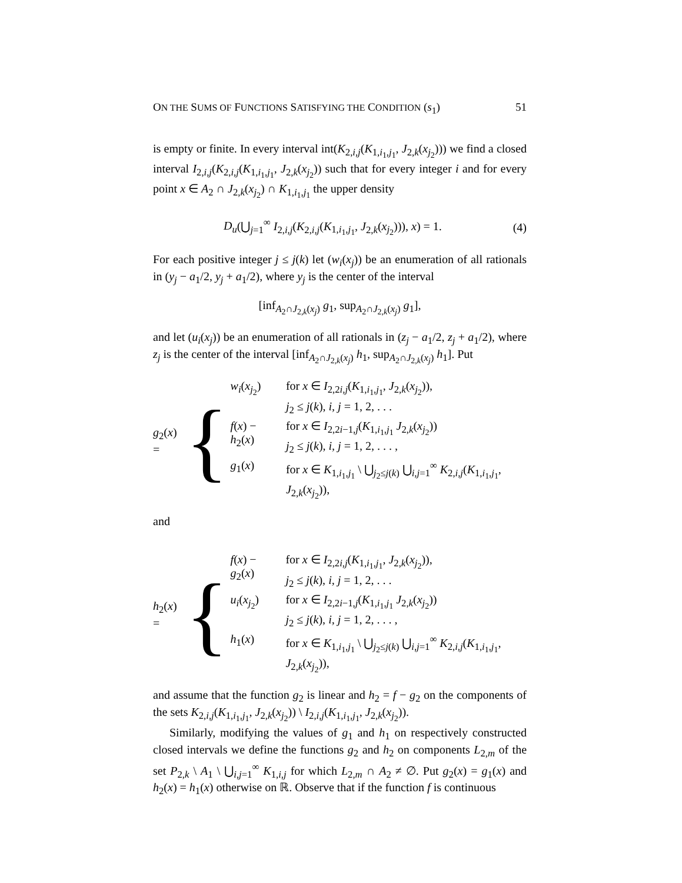ON THE SUMS OF FUNCTIONS SATISFYING THE CONDITION (s<sub>1</sub>) 51
is empty or finite. In every interval int(K<sub>2,i,j</sub>(K<sub>1,i<sub>1</sub>,j<sub>1</sub></sub>, J<sub>2,k</sub>(x<sub>j<sub>2</sub></sub>))) we find a closed interval I<sub>2,i,j</sub>(K<sub>2,i,j</sub>(K<sub>1,i<sub>1</sub>,j<sub>1</sub></sub>, J<sub>2,k</sub>(x<sub>j<sub>2</sub></sub>)) such that for every integer i and for every point x ∈ A<sub>2</sub> ∩ J<sub>2,k</sub>(x<sub>j<sub>2</sub></sub>) ∩ K<sub>1,i<sub>1</sub>,j<sub>1</sub></sub> the upper density
D<sub>u</sub>(⋃<sub>j=1</sub><sup>∞</sup> I<sub>2,i,j</sub>(K<sub>2,i,j</sub>(K<sub>1,i<sub>1</sub>,j<sub>1</sub></sub>, J<sub>2,k</sub>(x<sub>j<sub>2</sub></sub>))), x) = 1. (4)
For each positive integer j ≤ j(k) let (w<sub>i</sub>(x<sub>j</sub>)) be an enumeration of all rationals in (y<sub>j</sub> − a<sub>1</sub>/2, y<sub>j</sub> + a<sub>1</sub>/2), where y<sub>j</sub> is the center of the interval
[inf<sub>A<sub>2</sub>∩J<sub>2,k</sub>(x<sub>j</sub>)</sub> g<sub>1</sub>, sup<sub>A<sub>2</sub>∩J<sub>2,k</sub>(x<sub>j</sub>)</sub> g<sub>1</sub>],
and let (u<sub>i</sub>(x<sub>j</sub>)) be an enumeration of all rationals in (z<sub>j</sub> − a<sub>1</sub>/2, z<sub>j</sub> + a<sub>1</sub>/2), where z<sub>j</sub> is the center of the interval [inf<sub>A<sub>2</sub>∩J<sub>2,k</sub>(x<sub>j</sub>)</sub> h<sub>1</sub>, sup<sub>A<sub>2</sub>∩J<sub>2,k</sub>(x<sub>j</sub>)</sub> h<sub>1</sub>]. Put
g<sub>2</sub>(x) = {
| w<sub>i</sub> ( x<sub>j<sub>2</sub></sub>) | for x ∈ I<sub>2,2i,j</sub>( K<sub>1,i<sub>1</sub>,j<sub>1</sub></sub>, J<sub>2,k</sub>( x<sub>j<sub>2</sub></sub>)), j<sub>2</sub> ≤ j ( k ), i, j = 1, 2, . . . |
| f ( x ) − h<sub>2</sub>( x ) | for x ∈ I<sub>2,2i−1,j</sub>( K<sub>1,i<sub>1</sub>,j<sub>1</sub></sub> J<sub>2,k</sub>( x<sub>j<sub>2</sub></sub>)) j<sub>2</sub> ≤ j ( k ), i, j = 1, 2, . . . , |
| g<sub>1</sub>( x ) | for x ∈ K<sub>1,i<sub>1</sub>,j<sub>1</sub></sub> \ ⋃<sub>j<sub>2</sub>≤j(k)</sub> ⋃<sub>i,j=1</sub><sup>∞</sup> K<sub>2,i,j</sub>( K<sub>1,i<sub>1</sub>,j<sub>1</sub></sub>, J<sub>2,k</sub>( x<sub>j<sub>2</sub></sub>)), |
and
h<sub>2</sub>(x) = {
| f ( x ) − g<sub>2</sub>( x ) | for x ∈ I<sub>2,2i,j</sub>( K<sub>1,i<sub>1</sub>,j<sub>1</sub></sub>, J<sub>2,k</sub>( x<sub>j<sub>2</sub></sub>)), j<sub>2</sub> ≤ j ( k ), i, j = 1, 2, . . . |
| u<sub>i</sub> ( x<sub>j<sub>2</sub></sub>) | for x ∈ I<sub>2,2i−1,j</sub>( K<sub>1,i<sub>1</sub>,j<sub>1</sub></sub> J<sub>2,k</sub>( x<sub>j<sub>2</sub></sub>)) j<sub>2</sub> ≤ j ( k ), i, j = 1, 2, . . . , |
| h<sub>1</sub>( x ) | for x ∈ K<sub>1,i<sub>1</sub>,j<sub>1</sub></sub> \ ⋃<sub>j<sub>2</sub>≤j(k)</sub> ⋃<sub>i,j=1</sub><sup>∞</sup> K<sub>2,i,j</sub>( K<sub>1,i<sub>1</sub>,j<sub>1</sub></sub>, J<sub>2,k</sub>( x<sub>j<sub>2</sub></sub>)), |
and assume that the function g<sub>2</sub> is linear and h<sub>2</sub> = f − g<sub>2</sub> on the components of the sets K<sub>2,i,j</sub>(K<sub>1,i<sub>1</sub>,j<sub>1</sub></sub>, J<sub>2,k</sub>(x<sub>j<sub>2</sub></sub>)) \ I<sub>2,i,j</sub>(K<sub>1,i<sub>1</sub>,j<sub>1</sub></sub>, J<sub>2,k</sub>(x<sub>j<sub>2</sub></sub>)).
Similarly, modifying the values of g<sub>1</sub> and h<sub>1</sub> on respectively constructed closed intervals we define the functions g<sub>2</sub> and h<sub>2</sub> on components L<sub>2,m</sub> of the set P<sub>2,k</sub> \ A<sub>1</sub> \ ⋃<sub>i,j=1</sub><sup>∞</sup> K<sub>1,i,j</sub> for which L<sub>2,m</sub> ∩ A<sub>2</sub> ≠ ∅. Put g<sub>2</sub>(x) = g<sub>1</sub>(x) and h<sub>2</sub>(x) = h<sub>1</sub>(x) otherwise on ℝ. Observe that if the function f is continuous